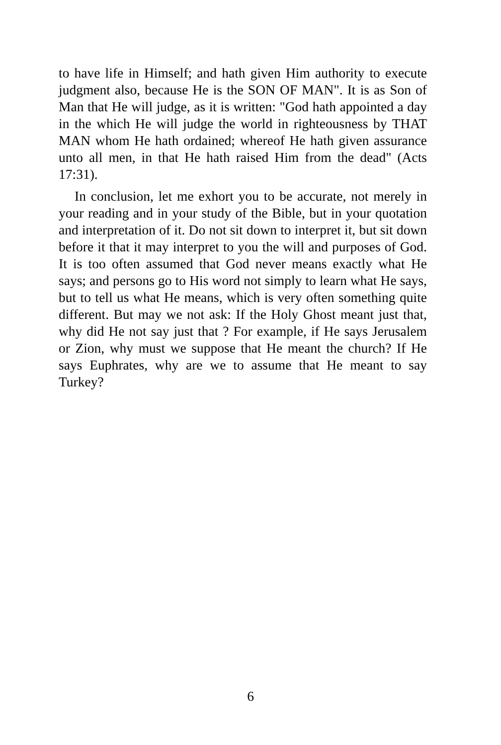to have life in Himself; and hath given Him authority to execute judgment also, because He is the SON OF MAN". It is as Son of Man that He will judge, as it is written: "God hath appointed a day in the which He will judge the world in righteousness by THAT MAN whom He hath ordained; whereof He hath given assurance unto all men, in that He hath raised Him from the dead" (Acts 17:31).
In conclusion, let me exhort you to be accurate, not merely in your reading and in your study of the Bible, but in your quotation and interpretation of it. Do not sit down to interpret it, but sit down before it that it may interpret to you the will and purposes of God. It is too often assumed that God never means exactly what He says; and persons go to His word not simply to learn what He says, but to tell us what He means, which is very often something quite different. But may we not ask: If the Holy Ghost meant just that, why did He not say just that ? For example, if He says Jerusalem or Zion, why must we suppose that He meant the church? If He says Euphrates, why are we to assume that He meant to say Turkey?
6